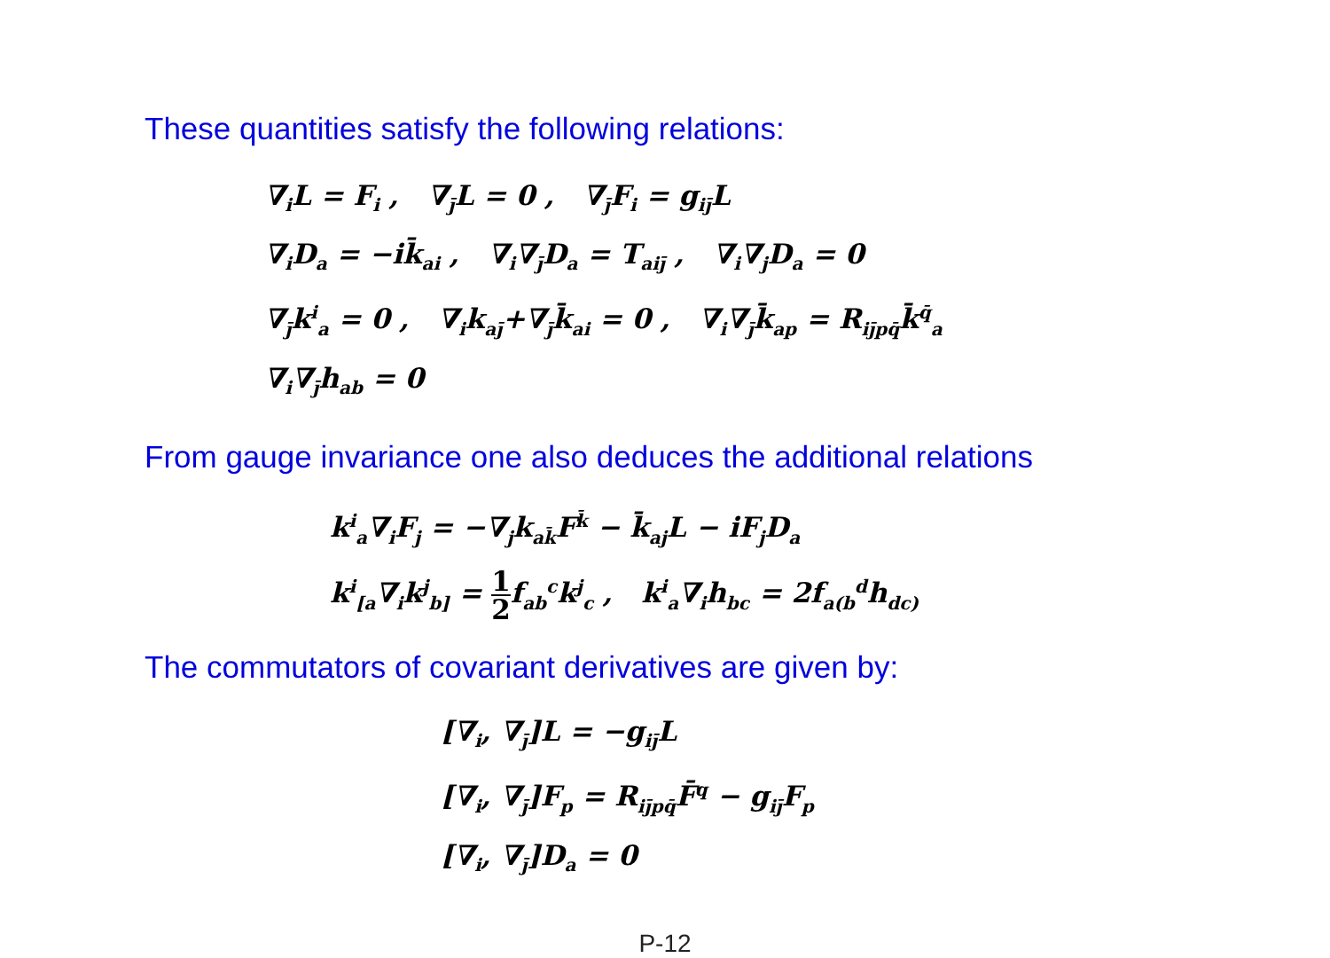These quantities satisfy the following relations:
∇<sub>i</sub>L = F<sub>i</sub> , ∇<sub>j̄</sub>L = 0 , ∇<sub>j̄</sub>F<sub>i</sub> = g<sub>ij̄</sub>L
∇<sub>i</sub>D<sub>a</sub> = −ik̄<sub>ai</sub> , ∇<sub>i</sub>∇<sub>j̄</sub>D<sub>a</sub> = T<sub>aij̄</sub> , ∇<sub>i</sub>∇<sub>j</sub>D<sub>a</sub> = 0
∇<sub>j̄</sub>k<sup>i</sup><sub>a</sub> = 0 , ∇<sub>i</sub>k<sub>aj̄</sub>+∇<sub>j̄</sub>k̄<sub>ai</sub> = 0 , ∇<sub>i</sub>∇<sub>j̄</sub>k̄<sub>ap</sub> = R<sub>ij̄pq̄</sub>k̄<sup>q̄</sup><sub>a</sub>
∇<sub>i</sub>∇<sub>j̄</sub>h<sub>ab</sub> = 0
From gauge invariance one also deduces the additional relations
k<sup>i</sup><sub>a</sub>∇<sub>i</sub>F<sub>j</sub> = −∇<sub>j</sub>k<sub>ak̄</sub>F<sup>k̄</sup> − k̄<sub>aj</sub>L − iF<sub>j</sub>D<sub>a</sub>
k<sup>i</sup><sub>[a</sub>∇<sub>i</sub>k<sup>j</sup><sub>b]</sub> = 1 2f<sub>ab</sub><sup>c</sup>k<sup>j</sup><sub>c</sub> , k<sup>i</sup><sub>a</sub>∇<sub>i</sub>h<sub>bc</sub> = 2f<sub>a(b</sub><sup>d</sup>h<sub>dc)</sub>
The commutators of covariant derivatives are given by:
[∇<sub>i</sub>, ∇<sub>j̄</sub>]L = −g<sub>ij̄</sub>L
[∇<sub>i</sub>, ∇<sub>j̄</sub>]F<sub>p</sub> = R<sub>ij̄pq̄</sub>F̄<sup>q</sup> − g<sub>ij̄</sub>F<sub>p</sub>
[∇<sub>i</sub>, ∇<sub>j̄</sub>]D<sub>a</sub> = 0
P-12